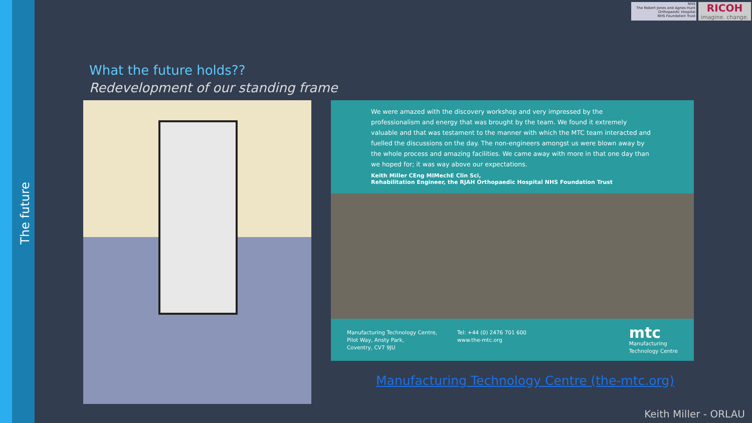The future
NHS
The Robert Jones and Agnes Hunt Orthopaedic Hospital
NHS Foundation Trust
RICOH
imagine. change.
What the future holds??
Redevelopment of our standing frame
We were amazed with the discovery workshop and very impressed by the professionalism and energy that was brought by the team. We found it extremely valuable and that was testament to the manner with which the MTC team interacted and fuelled the discussions on the day. The non-engineers amongst us were blown away by the whole process and amazing facilities. We came away with more in that one day than we hoped for; it was way above our expectations.
Keith Miller CEng MIMechE Clin Sci,
Rehabilitation Engineer, the RJAH Orthopaedic Hospital NHS Foundation Trust
Manufacturing Technology Centre,
Pilot Way, Ansty Park,
Coventry, CV7 9JU
Tel: +44 (0) 2476 701 600
www.the-mtc.org
mtc
Manufacturing
Technology Centre
Manufacturing Technology Centre (the-mtc.org)
Keith Miller - ORLAU